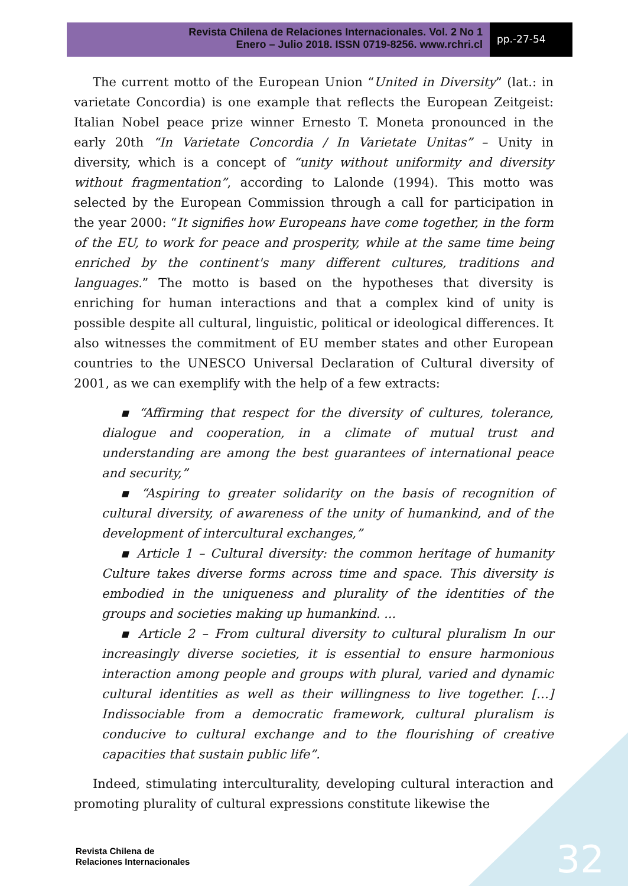Revista Chilena de Relaciones Internacionales. Vol. 2 No 1
Enero – Julio 2018. ISSN 0719-8256. www.rchri.cl
pp.-27-54
The current motto of the European Union “United in Diversity” (lat.: in varietate Concordia) is one example that reflects the European Zeitgeist: Italian Nobel peace prize winner Ernesto T. Moneta pronounced in the early 20th “In Varietate Concordia / In Varietate Unitas” – Unity in diversity, which is a concept of “unity without uniformity and diversity without fragmentation”, according to Lalonde (1994). This motto was selected by the European Commission through a call for participation in the year 2000: “It signifies how Europeans have come together, in the form of the EU, to work for peace and prosperity, while at the same time being enriched by the continent's many different cultures, traditions and languages.” The motto is based on the hypotheses that diversity is enriching for human interactions and that a complex kind of unity is possible despite all cultural, linguistic, political or ideological differences. It also witnesses the commitment of EU member states and other European countries to the UNESCO Universal Declaration of Cultural diversity of 2001, as we can exemplify with the help of a few extracts:
▪ “Affirming that respect for the diversity of cultures, tolerance, dialogue and cooperation, in a climate of mutual trust and understanding are among the best guarantees of international peace and security,”
▪ “Aspiring to greater solidarity on the basis of recognition of cultural diversity, of awareness of the unity of humankind, and of the development of intercultural exchanges,”
▪ Article 1 – Cultural diversity: the common heritage of humanity Culture takes diverse forms across time and space. This diversity is embodied in the uniqueness and plurality of the identities of the groups and societies making up humankind. ...
▪ Article 2 – From cultural diversity to cultural pluralism In our increasingly diverse societies, it is essential to ensure harmonious interaction among people and groups with plural, varied and dynamic cultural identities as well as their willingness to live together. […] Indissociable from a democratic framework, cultural pluralism is conducive to cultural exchange and to the flourishing of creative capacities that sustain public life”.
Indeed, stimulating interculturality, developing cultural interaction and promoting plurality of cultural expressions constitute likewise the
Revista Chilena de
Relaciones Internacionales
32